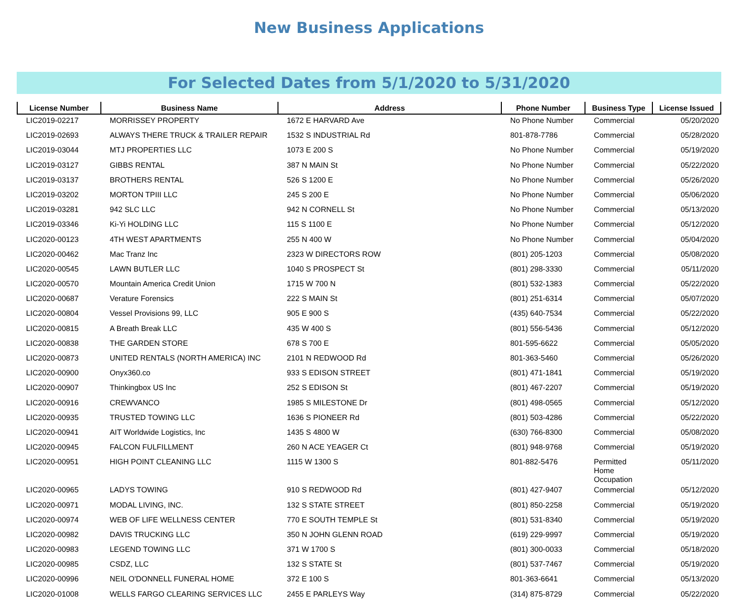New Business Applications
For Selected Dates from 5/1/2020 to 5/31/2020
| License Number | Business Name | Address | Phone Number | Business Type | License Issued |
| --- | --- | --- | --- | --- | --- |
| LIC2019-02217 | MORRISSEY PROPERTY | 1672 E HARVARD Ave | No Phone Number | Commercial | 05/20/2020 |
| LIC2019-02693 | ALWAYS THERE TRUCK & TRAILER REPAIR | 1532 S INDUSTRIAL Rd | 801-878-7786 | Commercial | 05/28/2020 |
| LIC2019-03044 | MTJ PROPERTIES LLC | 1073 E 200 S | No Phone Number | Commercial | 05/19/2020 |
| LIC2019-03127 | GIBBS RENTAL | 387 N MAIN St | No Phone Number | Commercial | 05/22/2020 |
| LIC2019-03137 | BROTHERS RENTAL | 526 S 1200 E | No Phone Number | Commercial | 05/26/2020 |
| LIC2019-03202 | MORTON TPIII LLC | 245 S 200 E | No Phone Number | Commercial | 05/06/2020 |
| LIC2019-03281 | 942 SLC LLC | 942 N CORNELL St | No Phone Number | Commercial | 05/13/2020 |
| LIC2019-03346 | Ki-Yi HOLDING LLC | 115 S 1100 E | No Phone Number | Commercial | 05/12/2020 |
| LIC2020-00123 | 4TH WEST APARTMENTS | 255 N 400 W | No Phone Number | Commercial | 05/04/2020 |
| LIC2020-00462 | Mac Tranz Inc | 2323 W DIRECTORS ROW | (801) 205-1203 | Commercial | 05/08/2020 |
| LIC2020-00545 | LAWN BUTLER LLC | 1040 S PROSPECT St | (801) 298-3330 | Commercial | 05/11/2020 |
| LIC2020-00570 | Mountain America Credit Union | 1715 W 700 N | (801) 532-1383 | Commercial | 05/22/2020 |
| LIC2020-00687 | Verature Forensics | 222 S MAIN St | (801) 251-6314 | Commercial | 05/07/2020 |
| LIC2020-00804 | Vessel Provisions 99, LLC | 905 E 900 S | (435) 640-7534 | Commercial | 05/22/2020 |
| LIC2020-00815 | A Breath Break LLC | 435 W 400 S | (801) 556-5436 | Commercial | 05/12/2020 |
| LIC2020-00838 | THE GARDEN STORE | 678 S 700 E | 801-595-6622 | Commercial | 05/05/2020 |
| LIC2020-00873 | UNITED RENTALS (NORTH AMERICA) INC | 2101 N REDWOOD Rd | 801-363-5460 | Commercial | 05/26/2020 |
| LIC2020-00900 | Onyx360.co | 933 S EDISON STREET | (801) 471-1841 | Commercial | 05/19/2020 |
| LIC2020-00907 | Thinkingbox US Inc | 252 S EDISON St | (801) 467-2207 | Commercial | 05/19/2020 |
| LIC2020-00916 | CREWVANCO | 1985 S MILESTONE Dr | (801) 498-0565 | Commercial | 05/12/2020 |
| LIC2020-00935 | TRUSTED TOWING LLC | 1636 S PIONEER Rd | (801) 503-4286 | Commercial | 05/22/2020 |
| LIC2020-00941 | AIT Worldwide Logistics, Inc | 1435 S 4800 W | (630) 766-8300 | Commercial | 05/08/2020 |
| LIC2020-00945 | FALCON FULFILLMENT | 260 N ACE YEAGER Ct | (801) 948-9768 | Commercial | 05/19/2020 |
| LIC2020-00951 | HIGH POINT CLEANING LLC | 1115 W 1300 S | 801-882-5476 | Permitted Home Occupation | 05/11/2020 |
| LIC2020-00965 | LADYS TOWING | 910 S REDWOOD Rd | (801) 427-9407 | Commercial | 05/12/2020 |
| LIC2020-00971 | MODAL LIVING, INC. | 132 S STATE STREET | (801) 850-2258 | Commercial | 05/19/2020 |
| LIC2020-00974 | WEB OF LIFE WELLNESS CENTER | 770 E SOUTH TEMPLE St | (801) 531-8340 | Commercial | 05/19/2020 |
| LIC2020-00982 | DAVIS TRUCKING LLC | 350 N JOHN GLENN ROAD | (619) 229-9997 | Commercial | 05/19/2020 |
| LIC2020-00983 | LEGEND TOWING LLC | 371 W 1700 S | (801) 300-0033 | Commercial | 05/18/2020 |
| LIC2020-00985 | CSDZ, LLC | 132 S STATE St | (801) 537-7467 | Commercial | 05/19/2020 |
| LIC2020-00996 | NEIL O'DONNELL FUNERAL HOME | 372 E 100 S | 801-363-6641 | Commercial | 05/13/2020 |
| LIC2020-01008 | WELLS FARGO CLEARING SERVICES LLC | 2455 E PARLEYS Way | (314) 875-8729 | Commercial | 05/22/2020 |